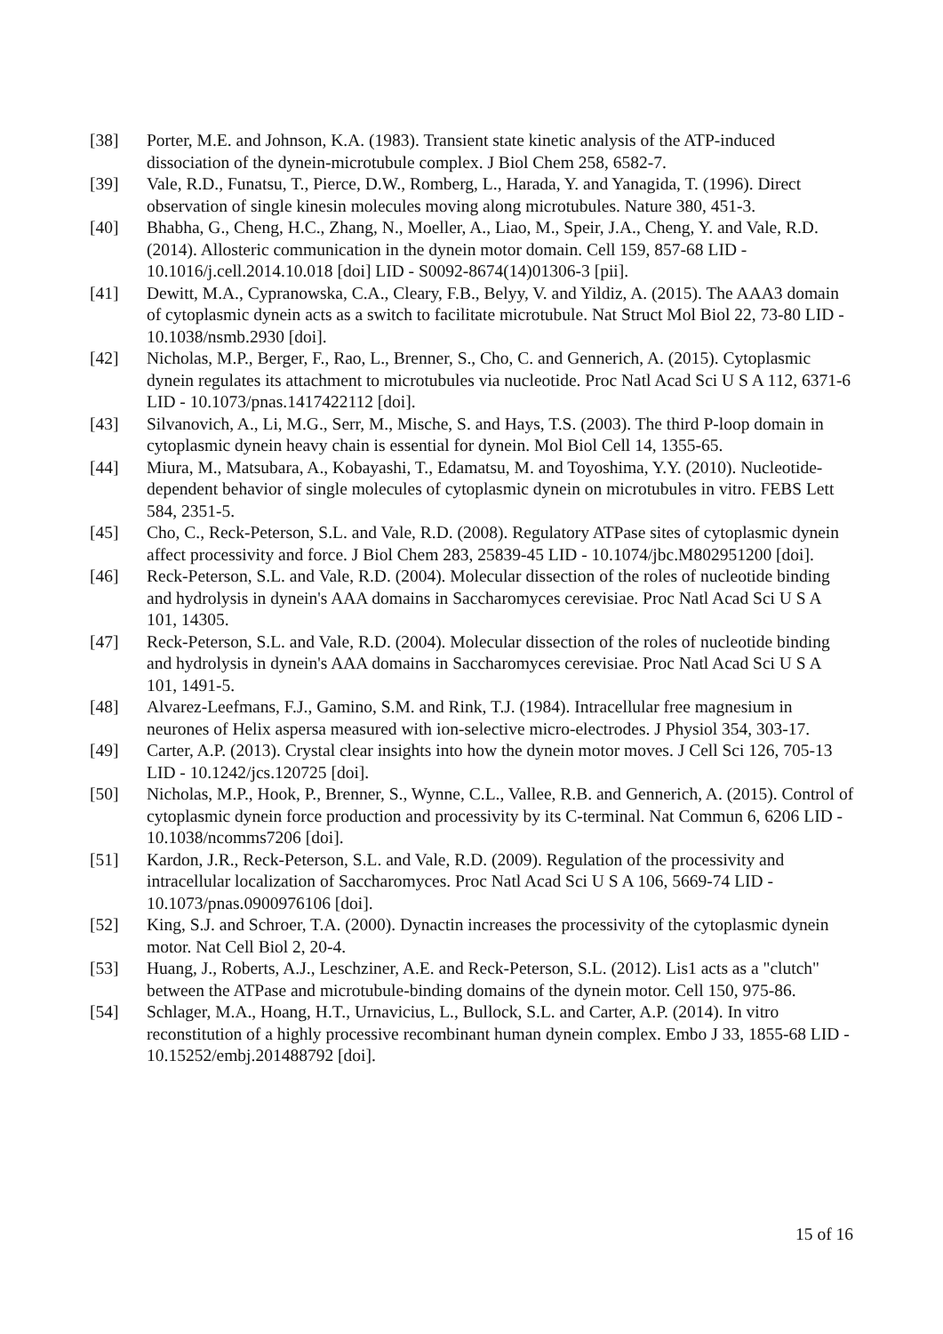[38] Porter, M.E. and Johnson, K.A. (1983). Transient state kinetic analysis of the ATP-induced dissociation of the dynein-microtubule complex. J Biol Chem 258, 6582-7.
[39] Vale, R.D., Funatsu, T., Pierce, D.W., Romberg, L., Harada, Y. and Yanagida, T. (1996). Direct observation of single kinesin molecules moving along microtubules. Nature 380, 451-3.
[40] Bhabha, G., Cheng, H.C., Zhang, N., Moeller, A., Liao, M., Speir, J.A., Cheng, Y. and Vale, R.D. (2014). Allosteric communication in the dynein motor domain. Cell 159, 857-68 LID - 10.1016/j.cell.2014.10.018 [doi] LID - S0092-8674(14)01306-3 [pii].
[41] Dewitt, M.A., Cypranowska, C.A., Cleary, F.B., Belyy, V. and Yildiz, A. (2015). The AAA3 domain of cytoplasmic dynein acts as a switch to facilitate microtubule. Nat Struct Mol Biol 22, 73-80 LID - 10.1038/nsmb.2930 [doi].
[42] Nicholas, M.P., Berger, F., Rao, L., Brenner, S., Cho, C. and Gennerich, A. (2015). Cytoplasmic dynein regulates its attachment to microtubules via nucleotide. Proc Natl Acad Sci U S A 112, 6371-6 LID - 10.1073/pnas.1417422112 [doi].
[43] Silvanovich, A., Li, M.G., Serr, M., Mische, S. and Hays, T.S. (2003). The third P-loop domain in cytoplasmic dynein heavy chain is essential for dynein. Mol Biol Cell 14, 1355-65.
[44] Miura, M., Matsubara, A., Kobayashi, T., Edamatsu, M. and Toyoshima, Y.Y. (2010). Nucleotide-dependent behavior of single molecules of cytoplasmic dynein on microtubules in vitro. FEBS Lett 584, 2351-5.
[45] Cho, C., Reck-Peterson, S.L. and Vale, R.D. (2008). Regulatory ATPase sites of cytoplasmic dynein affect processivity and force. J Biol Chem 283, 25839-45 LID - 10.1074/jbc.M802951200 [doi].
[46] Reck-Peterson, S.L. and Vale, R.D. (2004). Molecular dissection of the roles of nucleotide binding and hydrolysis in dynein's AAA domains in Saccharomyces cerevisiae. Proc Natl Acad Sci U S A 101, 14305.
[47] Reck-Peterson, S.L. and Vale, R.D. (2004). Molecular dissection of the roles of nucleotide binding and hydrolysis in dynein's AAA domains in Saccharomyces cerevisiae. Proc Natl Acad Sci U S A 101, 1491-5.
[48] Alvarez-Leefmans, F.J., Gamino, S.M. and Rink, T.J. (1984). Intracellular free magnesium in neurones of Helix aspersa measured with ion-selective micro-electrodes. J Physiol 354, 303-17.
[49] Carter, A.P. (2013). Crystal clear insights into how the dynein motor moves. J Cell Sci 126, 705-13 LID - 10.1242/jcs.120725 [doi].
[50] Nicholas, M.P., Hook, P., Brenner, S., Wynne, C.L., Vallee, R.B. and Gennerich, A. (2015). Control of cytoplasmic dynein force production and processivity by its C-terminal. Nat Commun 6, 6206 LID - 10.1038/ncomms7206 [doi].
[51] Kardon, J.R., Reck-Peterson, S.L. and Vale, R.D. (2009). Regulation of the processivity and intracellular localization of Saccharomyces. Proc Natl Acad Sci U S A 106, 5669-74 LID - 10.1073/pnas.0900976106 [doi].
[52] King, S.J. and Schroer, T.A. (2000). Dynactin increases the processivity of the cytoplasmic dynein motor. Nat Cell Biol 2, 20-4.
[53] Huang, J., Roberts, A.J., Leschziner, A.E. and Reck-Peterson, S.L. (2012). Lis1 acts as a "clutch" between the ATPase and microtubule-binding domains of the dynein motor. Cell 150, 975-86.
[54] Schlager, M.A., Hoang, H.T., Urnavicius, L., Bullock, S.L. and Carter, A.P. (2014). In vitro reconstitution of a highly processive recombinant human dynein complex. Embo J 33, 1855-68 LID - 10.15252/embj.201488792 [doi].
15 of 16